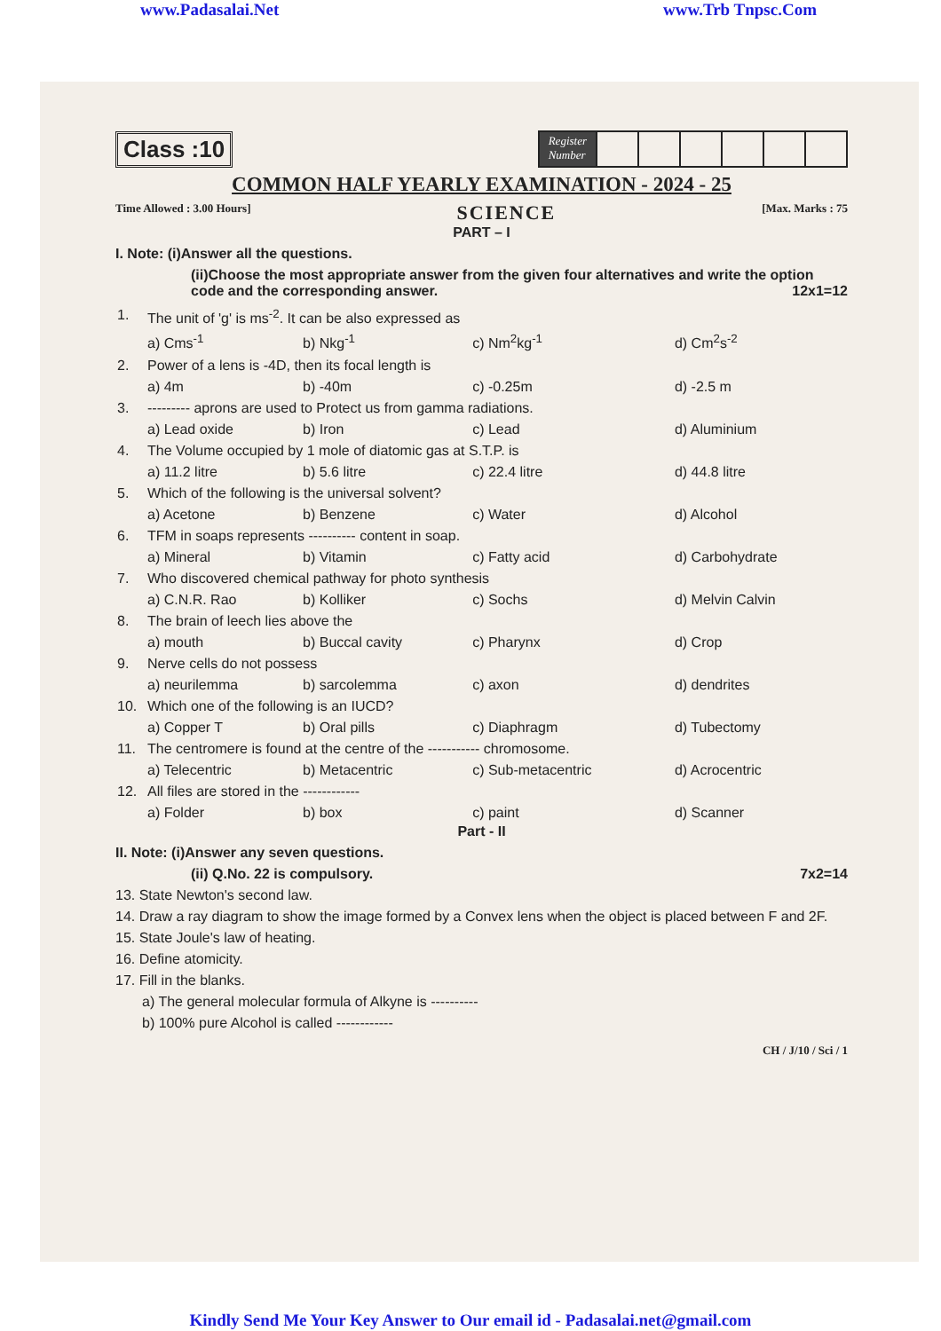www.Padasalai.Net www.Trb Tnpsc.Com
Class :10
Register
Number
COMMON HALF YEARLY EXAMINATION - 2024 - 25
Time Allowed : 3.00 Hours] SCIENCE [Max. Marks : 75
PART – I
I. Note: (i)Answer all the questions.
(ii)Choose the most appropriate answer from the given four alternatives and write the option code and the corresponding answer. 12x1=12
| 1. | The unit of 'g' is ms<sup>-2</sup>. It can be also expressed as | | | |
| | a) Cms<sup>-1</sup> | b) Nkg<sup>-1</sup> | c) Nm<sup>2</sup>kg<sup>-1</sup> | d) Cm<sup>2</sup>s<sup>-2</sup> |
| 2. | Power of a lens is -4D, then its focal length is | | | |
| | a) 4m | b) -40m | c) -0.25m | d) -2.5 m |
| 3. | --------- aprons are used to Protect us from gamma radiations. | | | |
| | a) Lead oxide | b) Iron | c) Lead | d) Aluminium |
| 4. | The Volume occupied by 1 mole of diatomic gas at S.T.P. is | | | |
| | a) 11.2 litre | b) 5.6 litre | c) 22.4 litre | d) 44.8 litre |
| 5. | Which of the following is the universal solvent? | | | |
| | a) Acetone | b) Benzene | c) Water | d) Alcohol |
| 6. | TFM in soaps represents ---------- content in soap. | | | |
| | a) Mineral | b) Vitamin | c) Fatty acid | d) Carbohydrate |
| 7. | Who discovered chemical pathway for photo synthesis | | | |
| | a) C.N.R. Rao | b) Kolliker | c) Sochs | d) Melvin Calvin |
| 8. | The brain of leech lies above the | | | |
| | a) mouth | b) Buccal cavity | c) Pharynx | d) Crop |
| 9. | Nerve cells do not possess | | | |
| | a) neurilemma | b) sarcolemma | c) axon | d) dendrites |
| 10. | Which one of the following is an IUCD? | | | |
| | a) Copper T | b) Oral pills | c) Diaphragm | d) Tubectomy |
| 11. | The centromere is found at the centre of the ----------- chromosome. | | | |
| | a) Telecentric | b) Metacentric | c) Sub-metacentric | d) Acrocentric |
| 12. | All files are stored in the ------------ | | | |
| | a) Folder | b) box | c) paint | d) Scanner |
Part - II
II. Note: (i)Answer any seven questions.
(ii) Q.No. 22 is compulsory. 7x2=14
13. State Newton's second law.
14. Draw a ray diagram to show the image formed by a Convex lens when the object is placed between F and 2F.
15. State Joule's law of heating.
16. Define atomicity.
17. Fill in the blanks.
a) The general molecular formula of Alkyne is ----------
b) 100% pure Alcohol is called ------------
CH / J/10 / Sci / 1
Kindly Send Me Your Key Answer to Our email id - Padasalai.net@gmail.com